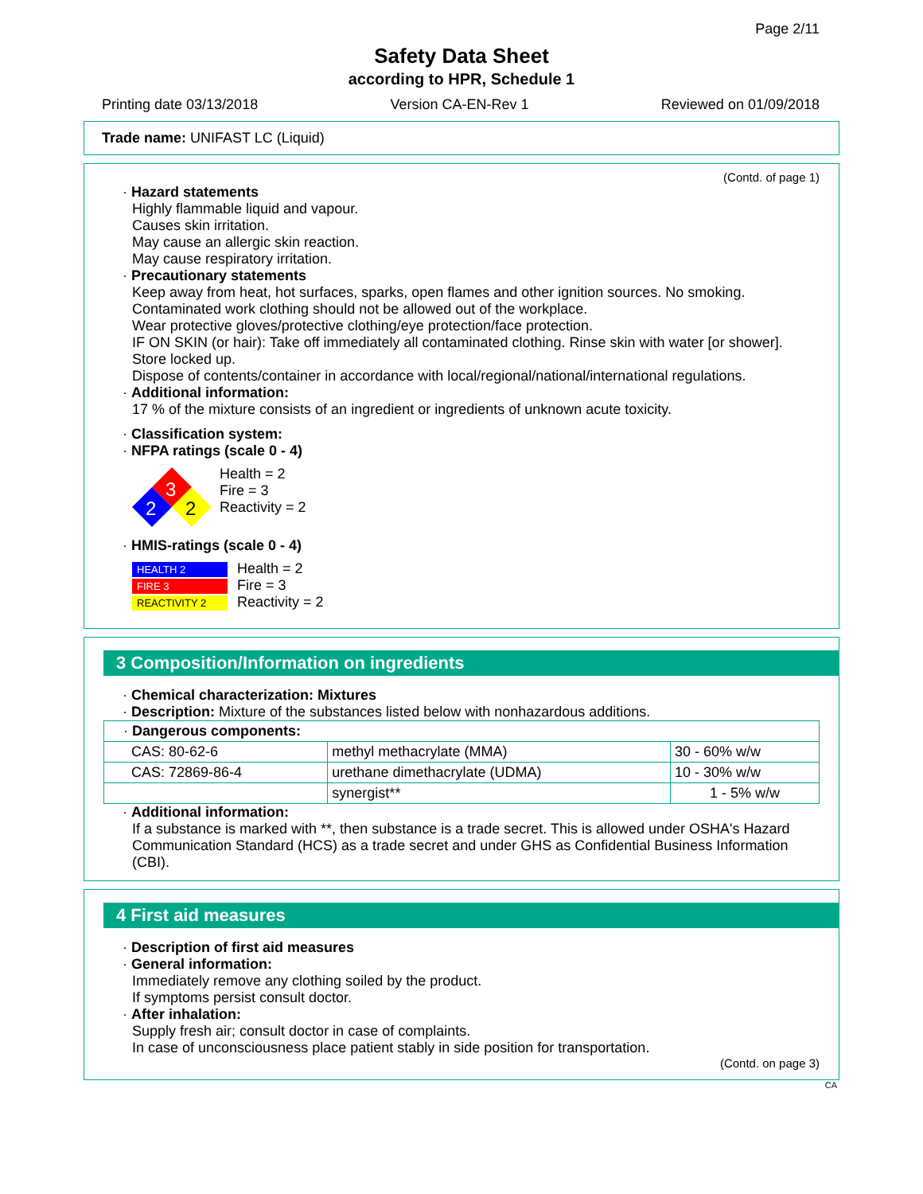Page 2/11
Safety Data Sheet
according to HPR, Schedule 1
Printing date 03/13/2018 Version CA-EN-Rev 1 Reviewed on 01/09/2018
Trade name: UNIFAST LC (Liquid)
(Contd. of page 1)
· Hazard statements
Highly flammable liquid and vapour.
Causes skin irritation.
May cause an allergic skin reaction.
May cause respiratory irritation.
· Precautionary statements
Keep away from heat, hot surfaces, sparks, open flames and other ignition sources. No smoking.
Contaminated work clothing should not be allowed out of the workplace.
Wear protective gloves/protective clothing/eye protection/face protection.
IF ON SKIN (or hair): Take off immediately all contaminated clothing. Rinse skin with water [or shower].
Store locked up.
Dispose of contents/container in accordance with local/regional/national/international regulations.
· Additional information:
17 % of the mixture consists of an ingredient or ingredients of unknown acute toxicity.
· Classification system:
· NFPA ratings (scale 0 - 4)
3
2
2
Health = 2
Fire = 3
Reactivity = 2
· HMIS-ratings (scale 0 - 4)
HEALTH 2
FIRE 3
REACTIVITY 2
Health = 2
Fire = 3
Reactivity = 2
3 Composition/Information on ingredients
· Chemical characterization: Mixtures
· Description: Mixture of the substances listed below with nonhazardous additions.
| · Dangerous components: | | |
| CAS: 80-62-6 | methyl methacrylate (MMA) | 30 - 60% w/w |
| CAS: 72869-86-4 | urethane dimethacrylate (UDMA) | 10 - 30% w/w |
| | synergist** | 1 - 5% w/w |
· Additional information:
If a substance is marked with **, then substance is a trade secret. This is allowed under OSHA's Hazard Communication Standard (HCS) as a trade secret and under GHS as Confidential Business Information (CBI).
4 First aid measures
· Description of first aid measures
· General information:
Immediately remove any clothing soiled by the product.
If symptoms persist consult doctor.
· After inhalation:
Supply fresh air; consult doctor in case of complaints.
In case of unconsciousness place patient stably in side position for transportation.
(Contd. on page 3)
CA